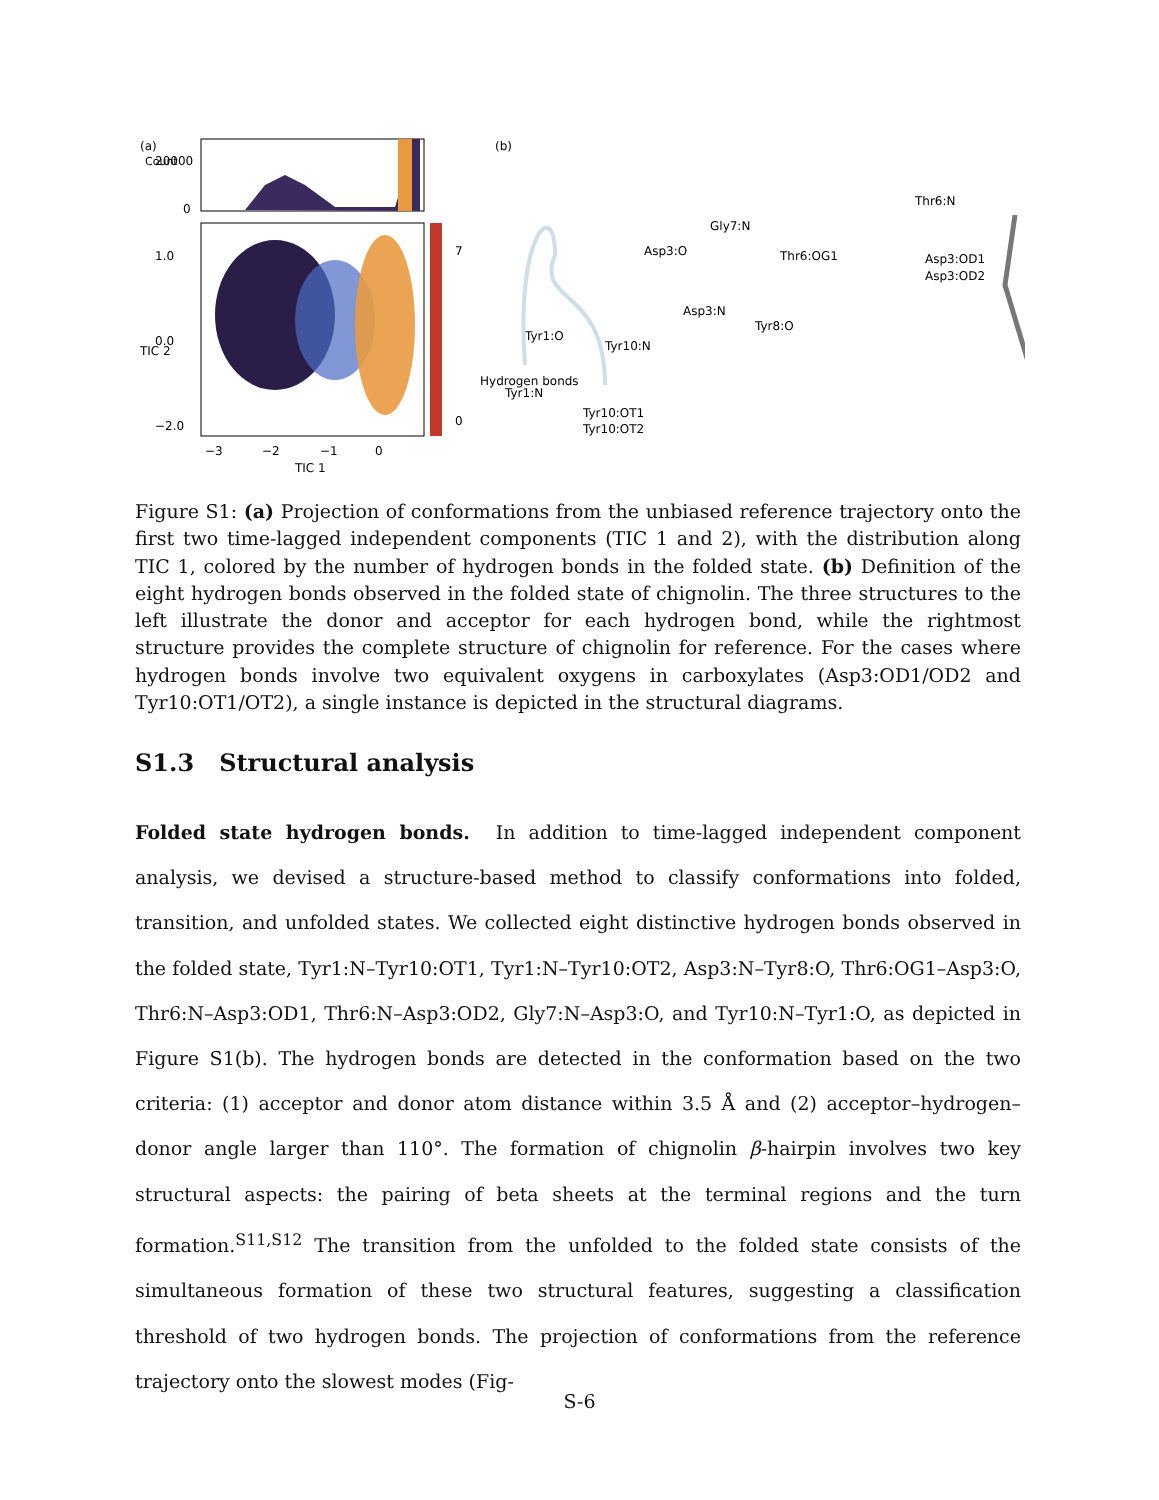(a)
Count
20000
0
1.0
0.0
−2.0
−3
−2
−1
0
TIC 1
TIC 2
7
0
Hydrogen bonds
(b)
Tyr1:O
Tyr10:N
Tyr1:N
Tyr10:OT1
Tyr10:OT2
Gly7:N
Asp3:O
Thr6:OG1
Asp3:N
Tyr8:O
Thr6:N
Asp3:OD1
Asp3:OD2
Figure S1: (a) Projection of conformations from the unbiased reference trajectory onto the first two time-lagged independent components (TIC 1 and 2), with the distribution along TIC 1, colored by the number of hydrogen bonds in the folded state. (b) Definition of the eight hydrogen bonds observed in the folded state of chignolin. The three structures to the left illustrate the donor and acceptor for each hydrogen bond, while the rightmost structure provides the complete structure of chignolin for reference. For the cases where hydrogen bonds involve two equivalent oxygens in carboxylates (Asp3:OD1/OD2 and Tyr10:OT1/OT2), a single instance is depicted in the structural diagrams.
S1.3 Structural analysis
Folded state hydrogen bonds. In addition to time-lagged independent component analysis, we devised a structure-based method to classify conformations into folded, transition, and unfolded states. We collected eight distinctive hydrogen bonds observed in the folded state, Tyr1:N–Tyr10:OT1, Tyr1:N–Tyr10:OT2, Asp3:N–Tyr8:O, Thr6:OG1–Asp3:O, Thr6:N–Asp3:OD1, Thr6:N–Asp3:OD2, Gly7:N–Asp3:O, and Tyr10:N–Tyr1:O, as depicted in Figure S1(b). The hydrogen bonds are detected in the conformation based on the two criteria: (1) acceptor and donor atom distance within 3.5 Å and (2) acceptor–hydrogen–donor angle larger than 110°. The formation of chignolin β-hairpin involves two key structural aspects: the pairing of beta sheets at the terminal regions and the turn formation.<sup>S11,S12</sup> The transition from the unfolded to the folded state consists of the simultaneous formation of these two structural features, suggesting a classification threshold of two hydrogen bonds. The projection of conformations from the reference trajectory onto the slowest modes (Fig-
S-6